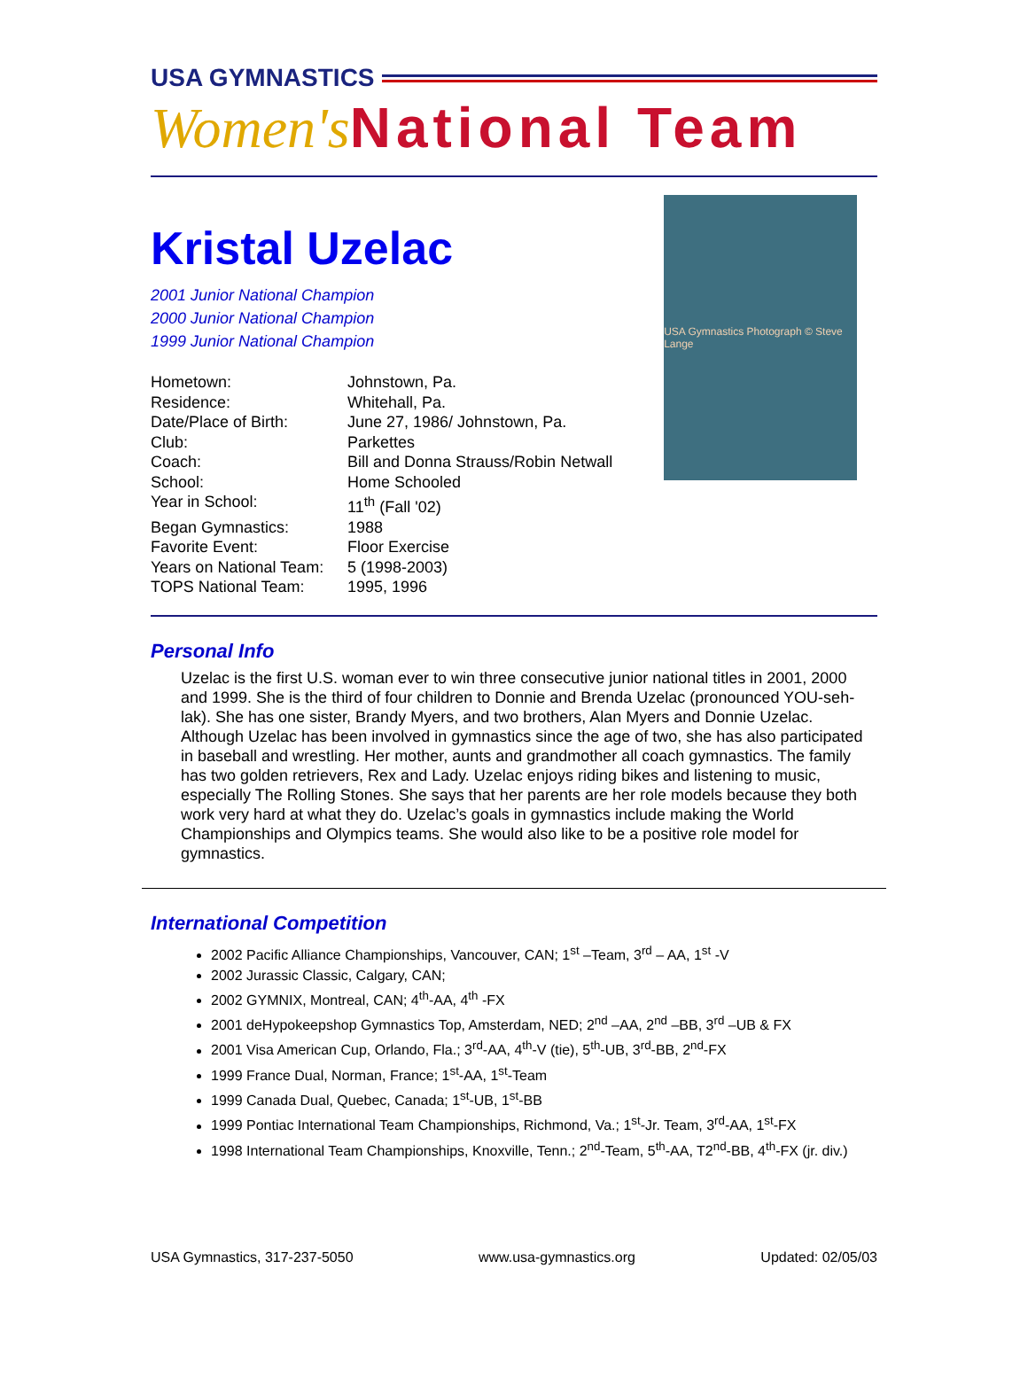USA GYMNASTICS
Women's National Team
Kristal Uzelac
2001 Junior National Champion
2000 Junior National Champion
1999 Junior National Champion
| Hometown: | Johnstown, Pa. |
| Residence: | Whitehall, Pa. |
| Date/Place of Birth: | June 27, 1986/ Johnstown, Pa. |
| Club: | Parkettes |
| Coach: | Bill and Donna Strauss/Robin Netwall |
| School: | Home Schooled |
| Year in School: | 11<sup>th</sup> (Fall '02) |
| Began Gymnastics: | 1988 |
| Favorite Event: | Floor Exercise |
| Years on National Team: | 5 (1998-2003) |
| TOPS National Team: | 1995, 1996 |
USA Gymnastics Photograph © Steve Lange
Personal Info
Uzelac is the first U.S. woman ever to win three consecutive junior national titles in 2001, 2000 and 1999. She is the third of four children to Donnie and Brenda Uzelac (pronounced YOU-seh-lak). She has one sister, Brandy Myers, and two brothers, Alan Myers and Donnie Uzelac. Although Uzelac has been involved in gymnastics since the age of two, she has also participated in baseball and wrestling. Her mother, aunts and grandmother all coach gymnastics. The family has two golden retrievers, Rex and Lady. Uzelac enjoys riding bikes and listening to music, especially The Rolling Stones. She says that her parents are her role models because they both work very hard at what they do. Uzelac’s goals in gymnastics include making the World Championships and Olympics teams. She would also like to be a positive role model for gymnastics.
International Competition
2002 Pacific Alliance Championships, Vancouver, CAN; 1<sup>st</sup> –Team, 3<sup>rd</sup> – AA, 1<sup>st</sup> -V
2002 Jurassic Classic, Calgary, CAN;
2002 GYMNIX, Montreal, CAN; 4<sup>th</sup>-AA, 4<sup>th</sup> -FX
2001 deHypokeepshop Gymnastics Top, Amsterdam, NED; 2<sup>nd</sup> –AA, 2<sup>nd</sup> –BB, 3<sup>rd</sup> –UB & FX
2001 Visa American Cup, Orlando, Fla.; 3<sup>rd</sup>-AA, 4<sup>th</sup>-V (tie), 5<sup>th</sup>-UB, 3<sup>rd</sup>-BB, 2<sup>nd</sup>-FX
1999 France Dual, Norman, France; 1<sup>st</sup>-AA, 1<sup>st</sup>-Team
1999 Canada Dual, Quebec, Canada; 1<sup>st</sup>-UB, 1<sup>st</sup>-BB
1999 Pontiac International Team Championships, Richmond, Va.; 1<sup>st</sup>-Jr. Team, 3<sup>rd</sup>-AA, 1<sup>st</sup>-FX
1998 International Team Championships, Knoxville, Tenn.; 2<sup>nd</sup>-Team, 5<sup>th</sup>-AA, T2<sup>nd</sup>-BB, 4<sup>th</sup>-FX (jr. div.)
USA Gymnastics, 317-237-5050 www.usa-gymnastics.org Updated: 02/05/03